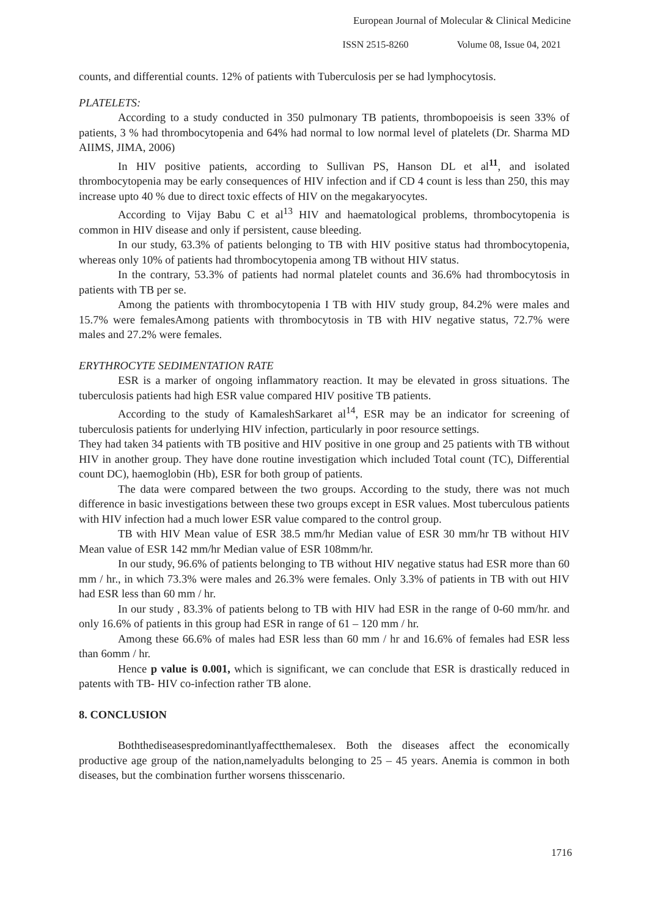European Journal of Molecular & Clinical Medicine
ISSN 2515-8260 Volume 08, Issue 04, 2021
counts, and differential counts. 12% of patients with Tuberculosis per se had lymphocytosis.
PLATELETS:
According to a study conducted in 350 pulmonary TB patients, thrombopoeisis is seen 33% of patients, 3 % had thrombocytopenia and 64% had normal to low normal level of platelets (Dr. Sharma MD AIIMS, JIMA, 2006)
In HIV positive patients, according to Sullivan PS, Hanson DL et al<sup>11</sup>, and isolated thrombocytopenia may be early consequences of HIV infection and if CD 4 count is less than 250, this may increase upto 40 % due to direct toxic effects of HIV on the megakaryocytes.
According to Vijay Babu C et al<sup>13</sup> HIV and haematological problems, thrombocytopenia is common in HIV disease and only if persistent, cause bleeding.
In our study, 63.3% of patients belonging to TB with HIV positive status had thrombocytopenia, whereas only 10% of patients had thrombocytopenia among TB without HIV status.
In the contrary, 53.3% of patients had normal platelet counts and 36.6% had thrombocytosis in patients with TB per se.
Among the patients with thrombocytopenia I TB with HIV study group, 84.2% were males and 15.7% were femalesAmong patients with thrombocytosis in TB with HIV negative status, 72.7% were males and 27.2% were females.
ERYTHROCYTE SEDIMENTATION RATE
ESR is a marker of ongoing inflammatory reaction. It may be elevated in gross situations. The tuberculosis patients had high ESR value compared HIV positive TB patients.
According to the study of KamaleshSarkaret al<sup>14</sup>, ESR may be an indicator for screening of tuberculosis patients for underlying HIV infection, particularly in poor resource settings.
They had taken 34 patients with TB positive and HIV positive in one group and 25 patients with TB without HIV in another group. They have done routine investigation which included Total count (TC), Differential count DC), haemoglobin (Hb), ESR for both group of patients.
The data were compared between the two groups. According to the study, there was not much difference in basic investigations between these two groups except in ESR values. Most tuberculous patients with HIV infection had a much lower ESR value compared to the control group.
TB with HIV Mean value of ESR 38.5 mm/hr Median value of ESR 30 mm/hr TB without HIV Mean value of ESR 142 mm/hr Median value of ESR 108mm/hr.
In our study, 96.6% of patients belonging to TB without HIV negative status had ESR more than 60 mm / hr., in which 73.3% were males and 26.3% were females. Only 3.3% of patients in TB with out HIV had ESR less than 60 mm / hr.
In our study , 83.3% of patients belong to TB with HIV had ESR in the range of 0-60 mm/hr. and only 16.6% of patients in this group had ESR in range of 61 – 120 mm / hr.
Among these 66.6% of males had ESR less than 60 mm / hr and 16.6% of females had ESR less than 6omm / hr.
Hence p value is 0.001, which is significant, we can conclude that ESR is drastically reduced in patents with TB- HIV co-infection rather TB alone.
8. CONCLUSION
Boththediseasespredominantlyaffectthemalesex. Both the diseases affect the economically productive age group of the nation,namelyadults belonging to 25 – 45 years. Anemia is common in both diseases, but the combination further worsens thisscenario.
1716